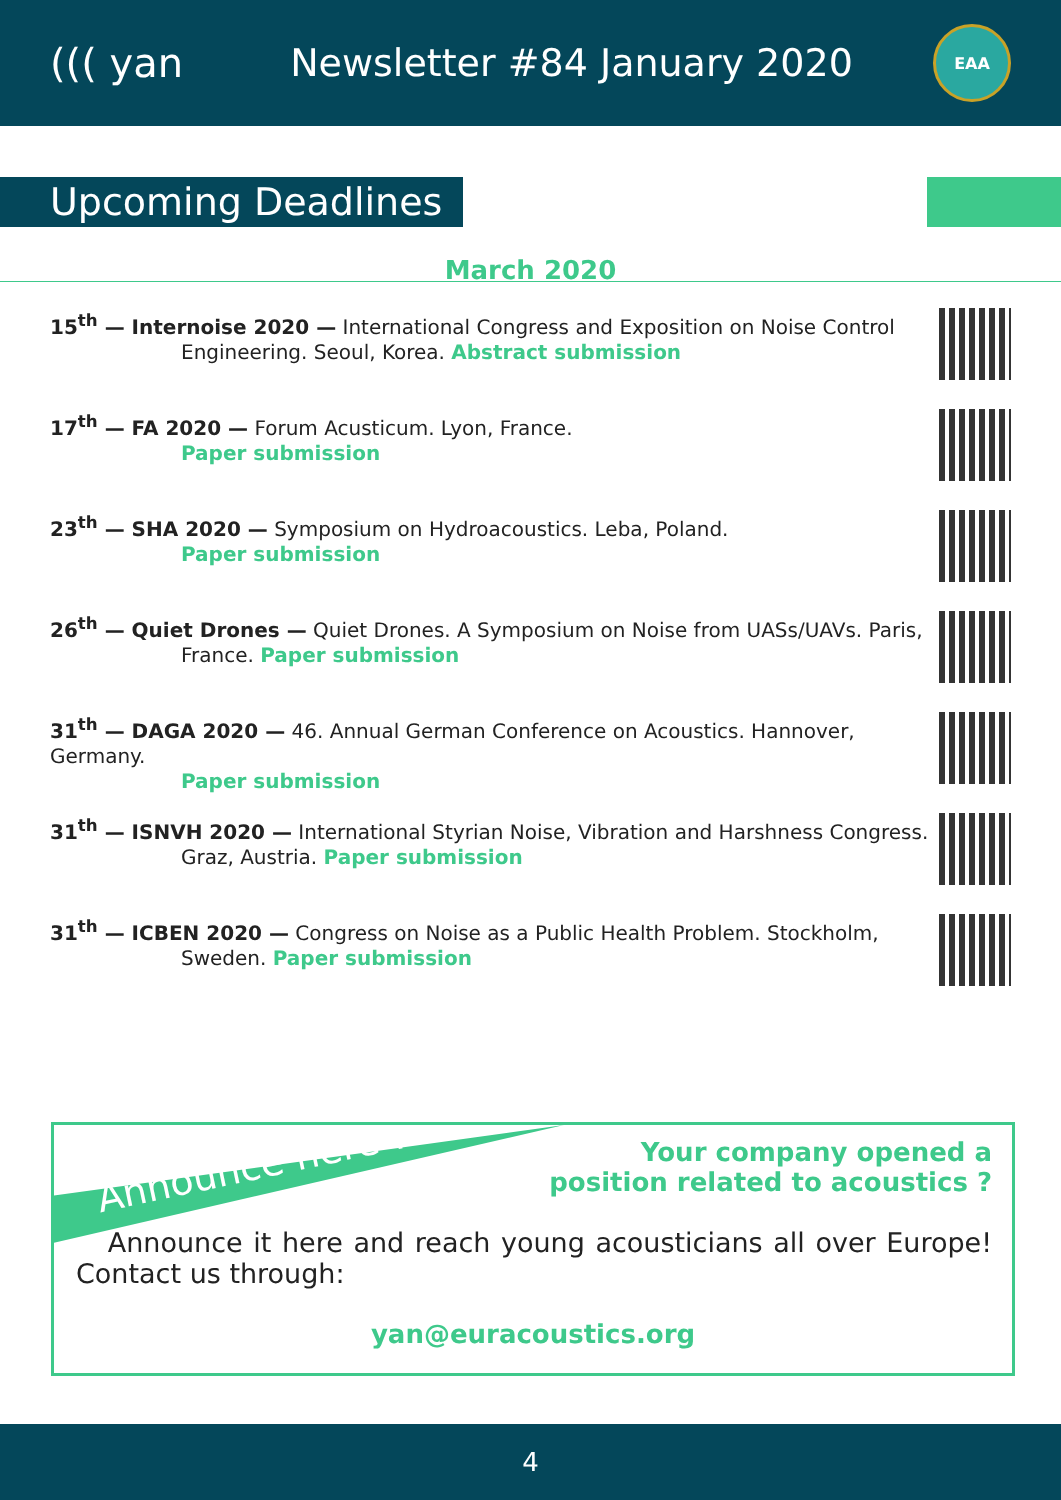((( yan
Newsletter #84 January 2020
EAA
Upcoming Deadlines
March 2020
15<sup>th</sup> — Internoise 2020 — International Congress and Exposition on Noise Control
Engineering. Seoul, Korea. Abstract submission
17<sup>th</sup> — FA 2020 — Forum Acusticum. Lyon, France.
Paper submission
23<sup>th</sup> — SHA 2020 — Symposium on Hydroacoustics. Leba, Poland.
Paper submission
26<sup>th</sup> — Quiet Drones — Quiet Drones. A Symposium on Noise from UASs/UAVs. Paris,
France. Paper submission
31<sup>th</sup> — DAGA 2020 — 46. Annual German Conference on Acoustics. Hannover, Germany.
Paper submission
31<sup>th</sup> — ISNVH 2020 — International Styrian Noise, Vibration and Harshness Congress.
Graz, Austria. Paper submission
31<sup>th</sup> — ICBEN 2020 — Congress on Noise as a Public Health Problem. Stockholm,
Sweden. Paper submission
Announce here !
Your company opened a
position related to acoustics ?
Announce it here and reach young acousticians all over Europe! Contact us through:
yan@euracoustics.org
4